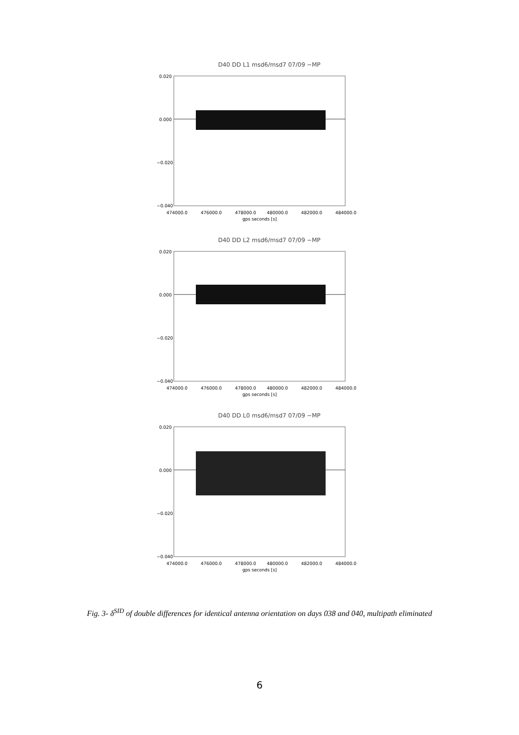D40 DD L1 msd6/msd7 07/09 −MP
0.020
0.000
−0.020
−0.040
474000.0
476000.0
478000.0
480000.0
482000.0
484000.0
gps seconds [s]
D40 DD L2 msd6/msd7 07/09 −MP
0.020
0.000
−0.020
−0.040
474000.0
476000.0
478000.0
480000.0
482000.0
484000.0
gps seconds [s]
D40 DD L0 msd6/msd7 07/09 −MP
0.020
0.000
−0.020
−0.040
474000.0
476000.0
478000.0
480000.0
482000.0
484000.0
gps seconds [s]
Fig. 3- δ<sup>SID</sup> of double differences for identical antenna orientation on days 038 and 040, multipath eliminated
6